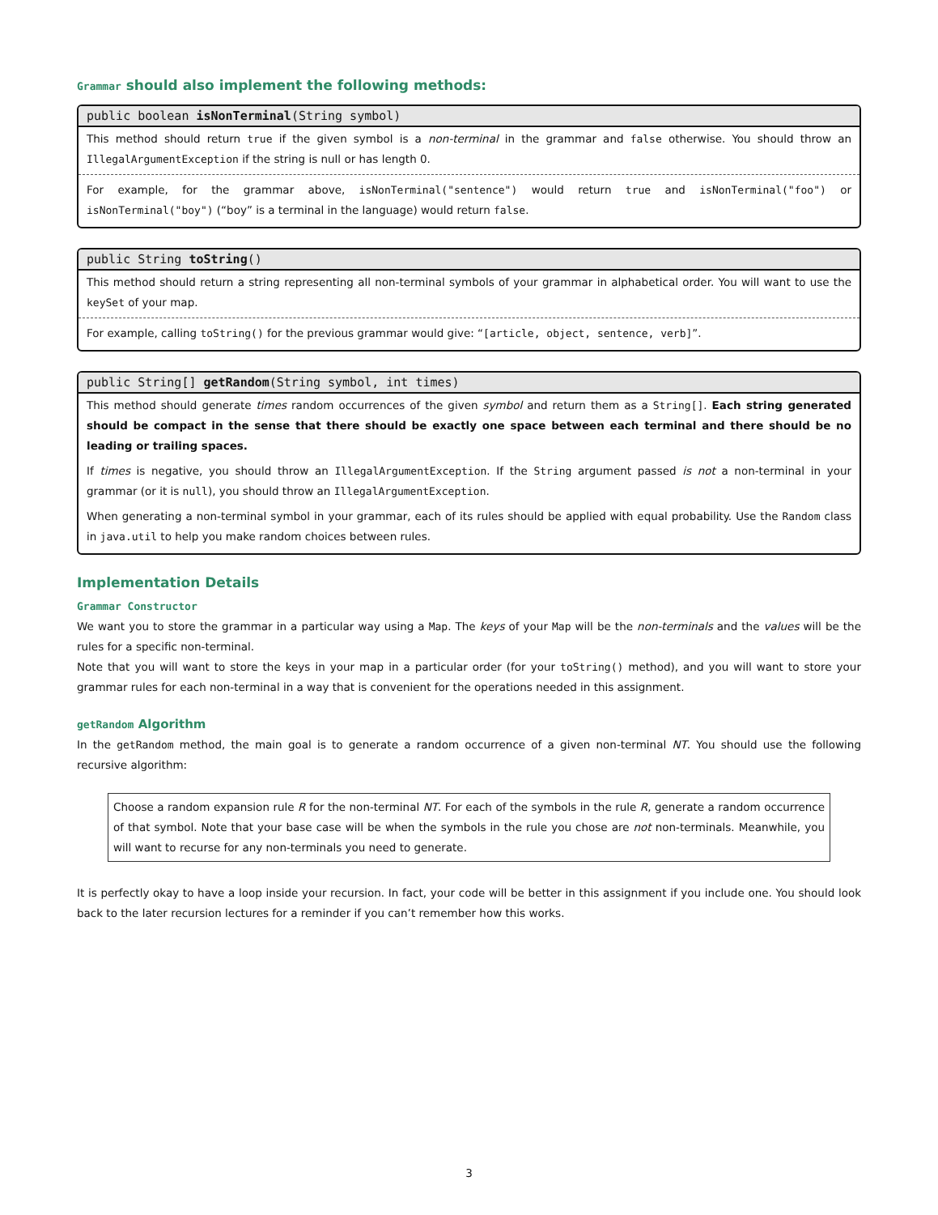Grammar should also implement the following methods:
public boolean isNonTerminal(String symbol)
This method should return true if the given symbol is a non-terminal in the grammar and false otherwise. You should throw an IllegalArgumentException if the string is null or has length 0.
For example, for the grammar above, isNonTerminal("sentence") would return true and isNonTerminal("foo") or isNonTerminal("boy") (“boy” is a terminal in the language) would return false.
public String toString()
This method should return a string representing all non-terminal symbols of your grammar in alphabetical order. You will want to use the keySet of your map.
For example, calling toString() for the previous grammar would give: “[article, object, sentence, verb]”.
public String[] getRandom(String symbol, int times)
This method should generate times random occurrences of the given symbol and return them as a String[]. Each string generated should be compact in the sense that there should be exactly one space between each terminal and there should be no leading or trailing spaces.
If times is negative, you should throw an IllegalArgumentException. If the String argument passed is not a non-terminal in your grammar (or it is null), you should throw an IllegalArgumentException.
When generating a non-terminal symbol in your grammar, each of its rules should be applied with equal probability. Use the Random class in java.util to help you make random choices between rules.
Implementation Details
Grammar Constructor
We want you to store the grammar in a particular way using a Map. The keys of your Map will be the non-terminals and the values will be the rules for a specific non-terminal.
Note that you will want to store the keys in your map in a particular order (for your toString() method), and you will want to store your grammar rules for each non-terminal in a way that is convenient for the operations needed in this assignment.
getRandom Algorithm
In the getRandom method, the main goal is to generate a random occurrence of a given non-terminal NT. You should use the following recursive algorithm:
Choose a random expansion rule R for the non-terminal NT. For each of the symbols in the rule R, generate a random occurrence of that symbol. Note that your base case will be when the symbols in the rule you chose are not non-terminals. Meanwhile, you will want to recurse for any non-terminals you need to generate.
It is perfectly okay to have a loop inside your recursion. In fact, your code will be better in this assignment if you include one. You should look back to the later recursion lectures for a reminder if you can’t remember how this works.
3